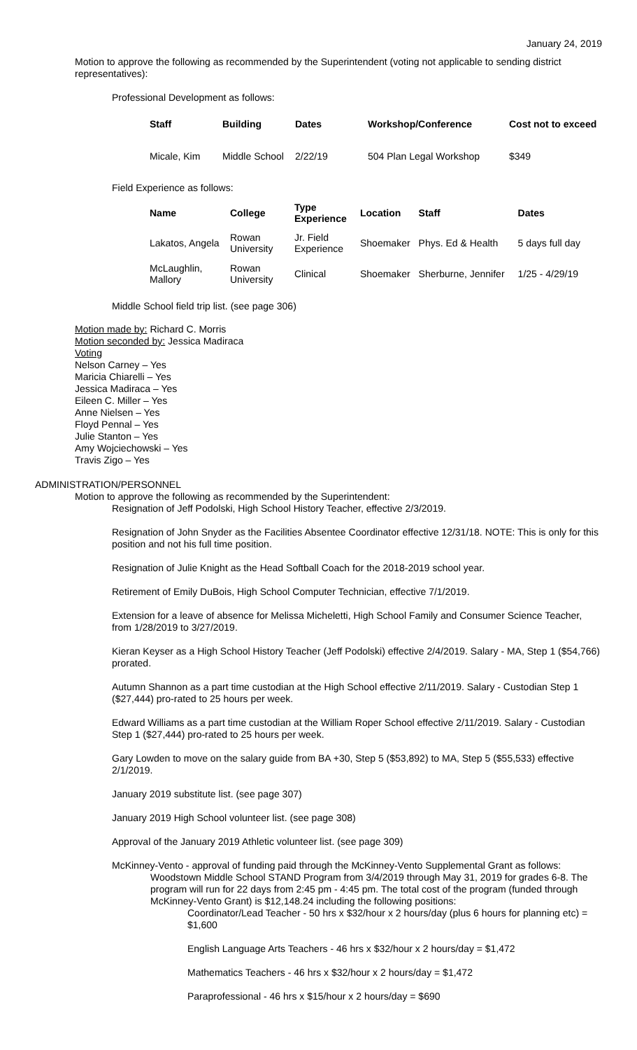January 24, 2019
Motion to approve the following as recommended by the Superintendent (voting not applicable to sending district representatives):
Professional Development as follows:
| Staff | Building | Dates | Workshop/Conference | Cost not to exceed |
| --- | --- | --- | --- | --- |
| Micale, Kim | Middle School | 2/22/19 | 504 Plan Legal Workshop | $349 |
Field Experience as follows:
| Name | College | Type Experience | Location | Staff | Dates |
| --- | --- | --- | --- | --- | --- |
| Lakatos, Angela | Rowan University | Jr. Field Experience | Shoemaker | Phys. Ed & Health | 5 days full day |
| McLaughlin, Mallory | Rowan University | Clinical | Shoemaker | Sherburne, Jennifer | 1/25 - 4/29/19 |
Middle School field trip list. (see page 306)
Motion made by: Richard C. Morris
Motion seconded by: Jessica Madiraca
Voting
Nelson Carney – Yes
Maricia Chiarelli – Yes
Jessica Madiraca – Yes
Eileen C. Miller – Yes
Anne Nielsen – Yes
Floyd Pennal – Yes
Julie Stanton – Yes
Amy Wojciechowski – Yes
Travis Zigo – Yes
ADMINISTRATION/PERSONNEL
Motion to approve the following as recommended by the Superintendent:
Resignation of Jeff Podolski, High School History Teacher, effective 2/3/2019.
Resignation of John Snyder as the Facilities Absentee Coordinator effective 12/31/18. NOTE: This is only for this position and not his full time position.
Resignation of Julie Knight as the Head Softball Coach for the 2018-2019 school year.
Retirement of Emily DuBois, High School Computer Technician, effective 7/1/2019.
Extension for a leave of absence for Melissa Micheletti, High School Family and Consumer Science Teacher, from 1/28/2019 to 3/27/2019.
Kieran Keyser as a High School History Teacher (Jeff Podolski) effective 2/4/2019. Salary - MA, Step 1 ($54,766) prorated.
Autumn Shannon as a part time custodian at the High School effective 2/11/2019. Salary - Custodian Step 1 ($27,444) pro-rated to 25 hours per week.
Edward Williams as a part time custodian at the William Roper School effective 2/11/2019. Salary - Custodian Step 1 ($27,444) pro-rated to 25 hours per week.
Gary Lowden to move on the salary guide from BA +30, Step 5 ($53,892) to MA, Step 5 ($55,533) effective 2/1/2019.
January 2019 substitute list. (see page 307)
January 2019 High School volunteer list. (see page 308)
Approval of the January 2019 Athletic volunteer list. (see page 309)
McKinney-Vento - approval of funding paid through the McKinney-Vento Supplemental Grant as follows:
Woodstown Middle School STAND Program from 3/4/2019 through May 31, 2019 for grades 6-8. The program will run for 22 days from 2:45 pm - 4:45 pm. The total cost of the program (funded through McKinney-Vento Grant) is $12,148.24 including the following positions:
Coordinator/Lead Teacher - 50 hrs x $32/hour x 2 hours/day (plus 6 hours for planning etc) = $1,600
English Language Arts Teachers - 46 hrs x $32/hour x 2 hours/day = $1,472
Mathematics Teachers - 46 hrs x $32/hour x 2 hours/day = $1,472
Paraprofessional - 46 hrs x $15/hour x 2 hours/day = $690